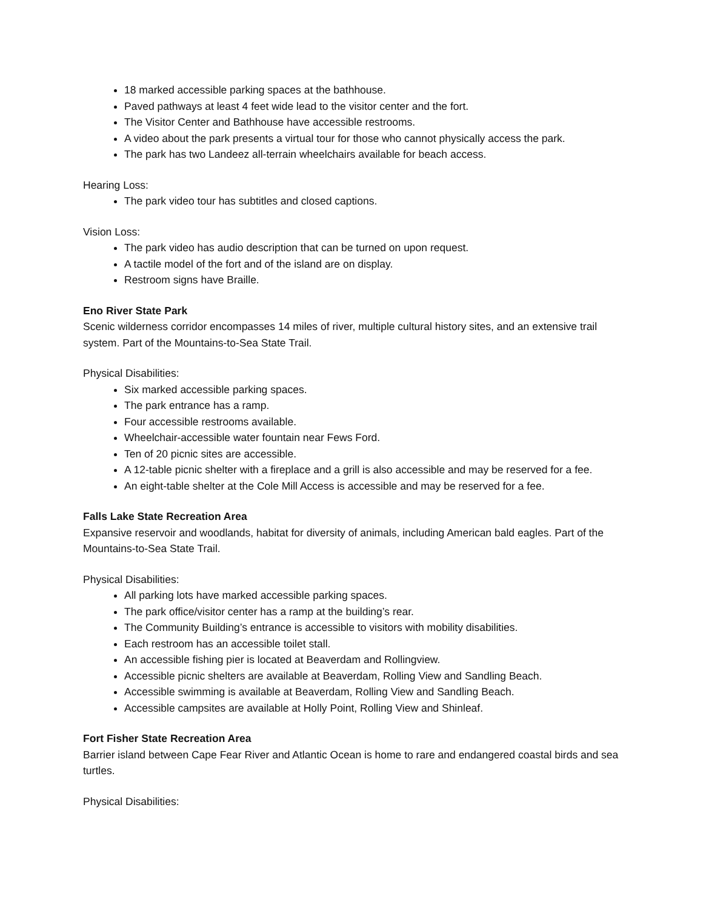18 marked accessible parking spaces at the bathhouse.
Paved pathways at least 4 feet wide lead to the visitor center and the fort.
The Visitor Center and Bathhouse have accessible restrooms.
A video about the park presents a virtual tour for those who cannot physically access the park.
The park has two Landeez all-terrain wheelchairs available for beach access.
Hearing Loss:
The park video tour has subtitles and closed captions.
Vision Loss:
The park video has audio description that can be turned on upon request.
A tactile model of the fort and of the island are on display.
Restroom signs have Braille.
Eno River State Park
Scenic wilderness corridor encompasses 14 miles of river, multiple cultural history sites, and an extensive trail system. Part of the Mountains-to-Sea State Trail.
Physical Disabilities:
Six marked accessible parking spaces.
The park entrance has a ramp.
Four accessible restrooms available.
Wheelchair-accessible water fountain near Fews Ford.
Ten of 20 picnic sites are accessible.
A 12-table picnic shelter with a fireplace and a grill is also accessible and may be reserved for a fee.
An eight-table shelter at the Cole Mill Access is accessible and may be reserved for a fee.
Falls Lake State Recreation Area
Expansive reservoir and woodlands, habitat for diversity of animals, including American bald eagles. Part of the Mountains-to-Sea State Trail.
Physical Disabilities:
All parking lots have marked accessible parking spaces.
The park office/visitor center has a ramp at the building’s rear.
The Community Building’s entrance is accessible to visitors with mobility disabilities.
Each restroom has an accessible toilet stall.
An accessible fishing pier is located at Beaverdam and Rollingview.
Accessible picnic shelters are available at Beaverdam, Rolling View and Sandling Beach.
Accessible swimming is available at Beaverdam, Rolling View and Sandling Beach.
Accessible campsites are available at Holly Point, Rolling View and Shinleaf.
Fort Fisher State Recreation Area
Barrier island between Cape Fear River and Atlantic Ocean is home to rare and endangered coastal birds and sea turtles.
Physical Disabilities: